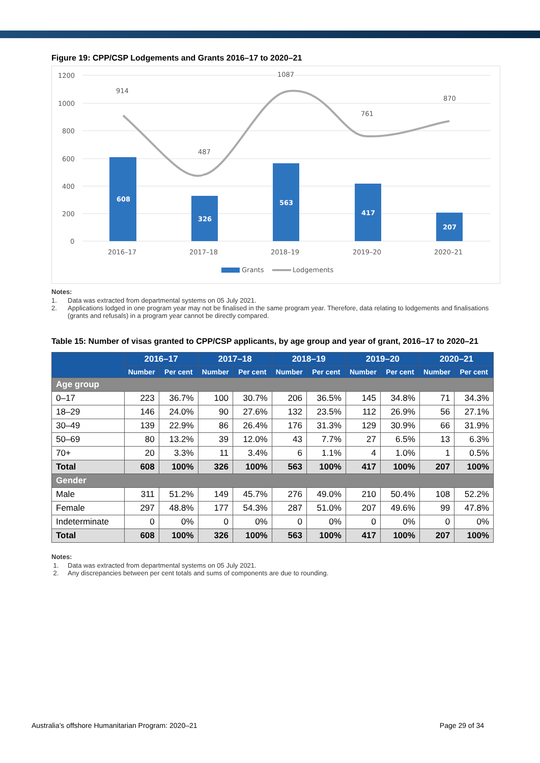Figure 19: CPP/CSP Lodgements and Grants 2016–17 to 2020–21
1200
1000
800
600
400
200
0
608
326
563
417
207
914
487
1087
761
870
2016–17
2017–18
2018–19
2019–20
2020–21
Grants
Lodgements
Notes:
1. Data was extracted from departmental systems on 05 July 2021.
2. Applications lodged in one program year may not be finalised in the same program year. Therefore, data relating to lodgements and finalisations (grants and refusals) in a program year cannot be directly compared.
Table 15: Number of visas granted to CPP/CSP applicants, by age group and year of grant, 2016–17 to 2020–21
| | 2016–17 | | 2017–18 | | 2018–19 | | 2019–20 | | 2020–21 | |
| --- | --- | --- | --- | --- | --- | --- | --- | --- | --- | --- |
| | Number | Per cent | Number | Per cent | Number | Per cent | Number | Per cent | Number | Per cent |
| Age group | | | | | | | | | | |
| 0–17 | 223 | 36.7% | 100 | 30.7% | 206 | 36.5% | 145 | 34.8% | 71 | 34.3% |
| 18–29 | 146 | 24.0% | 90 | 27.6% | 132 | 23.5% | 112 | 26.9% | 56 | 27.1% |
| 30–49 | 139 | 22.9% | 86 | 26.4% | 176 | 31.3% | 129 | 30.9% | 66 | 31.9% |
| 50–69 | 80 | 13.2% | 39 | 12.0% | 43 | 7.7% | 27 | 6.5% | 13 | 6.3% |
| 70+ | 20 | 3.3% | 11 | 3.4% | 6 | 1.1% | 4 | 1.0% | 1 | 0.5% |
| Total | 608 | 100% | 326 | 100% | 563 | 100% | 417 | 100% | 207 | 100% |
| Gender | | | | | | | | | | |
| Male | 311 | 51.2% | 149 | 45.7% | 276 | 49.0% | 210 | 50.4% | 108 | 52.2% |
| Female | 297 | 48.8% | 177 | 54.3% | 287 | 51.0% | 207 | 49.6% | 99 | 47.8% |
| Indeterminate | 0 | 0% | 0 | 0% | 0 | 0% | 0 | 0% | 0 | 0% |
| Total | 608 | 100% | 326 | 100% | 563 | 100% | 417 | 100% | 207 | 100% |
Notes:
1. Data was extracted from departmental systems on 05 July 2021.
2. Any discrepancies between per cent totals and sums of components are due to rounding.
Australia’s offshore Humanitarian Program: 2020–21 Page 29 of 34